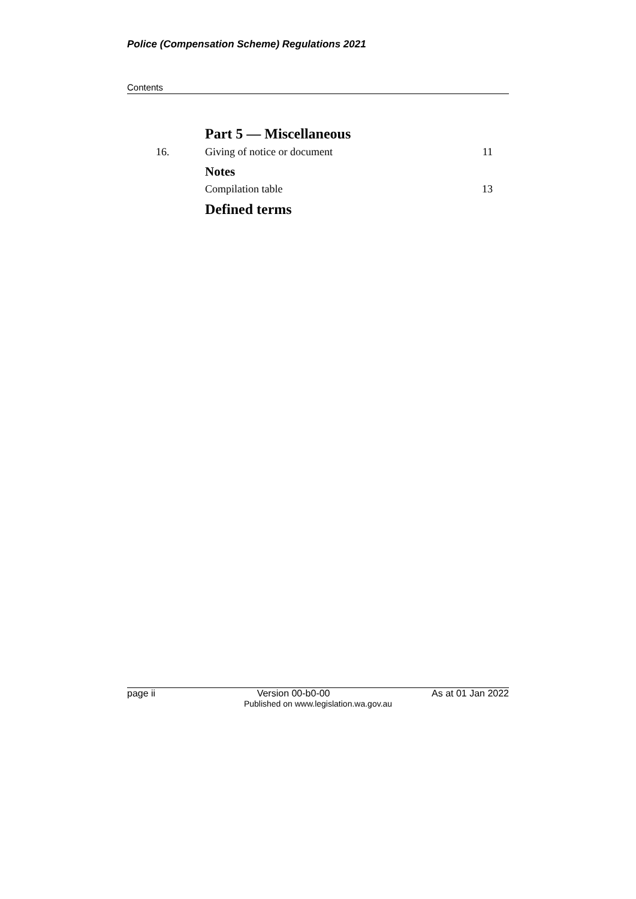Police (Compensation Scheme) Regulations 2021
Contents
Part 5 — Miscellaneous
16. Giving of notice or document 11
Notes
Compilation table 13
Defined terms
page ii Version 00-b0-00 As at 01 Jan 2022
Published on www.legislation.wa.gov.au